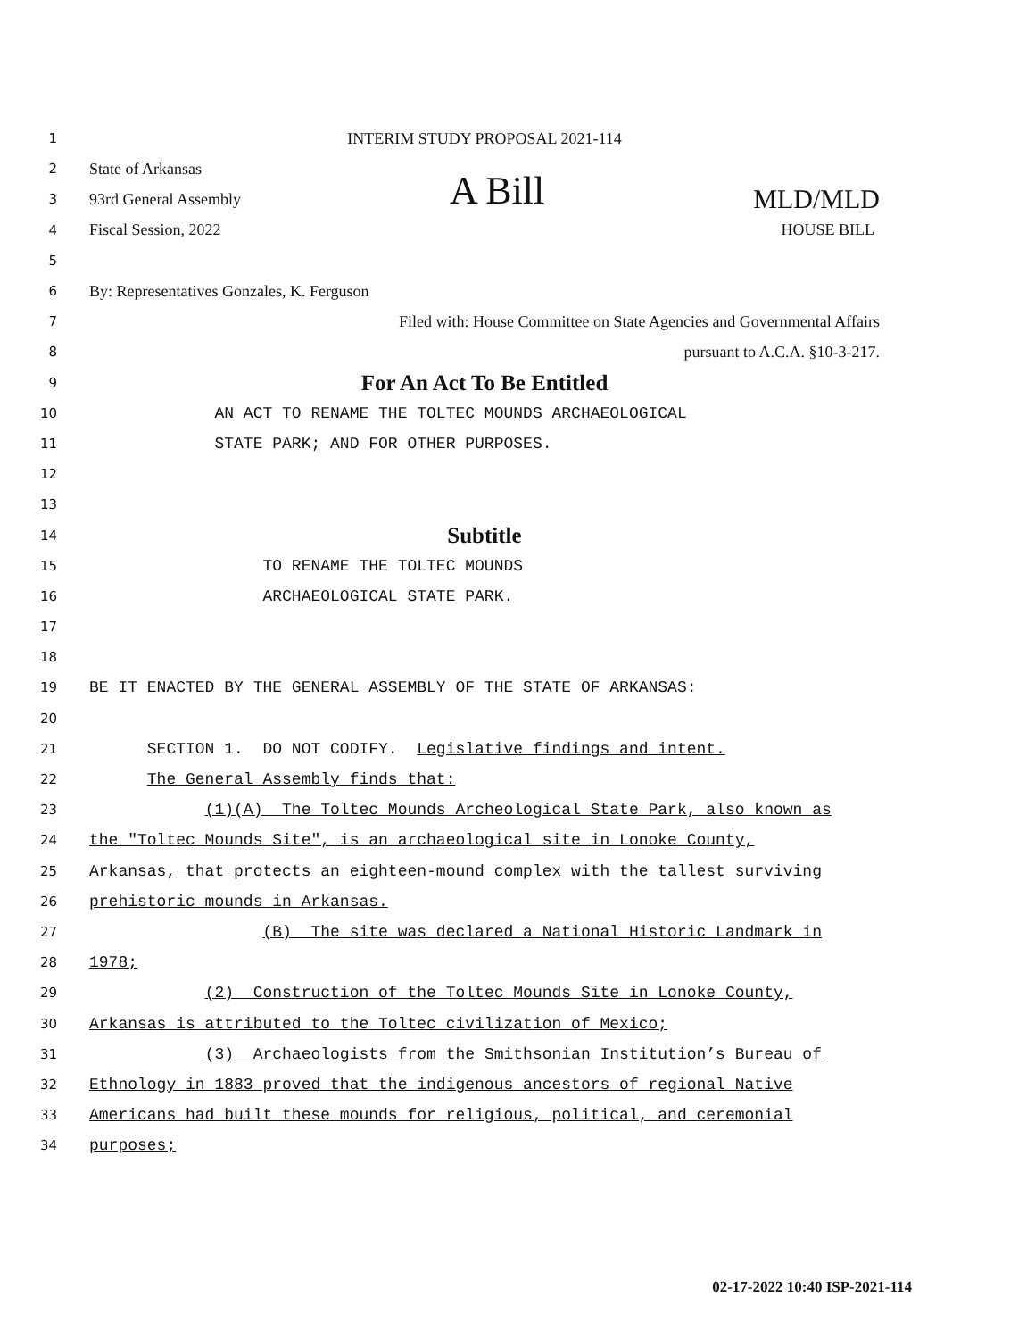1
INTERIM STUDY PROPOSAL 2021-114
2
State of Arkansas
3
93rd General Assembly A Bill MLD/MLD
4
Fiscal Session, 2022 HOUSE BILL
5
6
By: Representatives Gonzales, K. Ferguson
7
Filed with: House Committee on State Agencies and Governmental Affairs
8
pursuant to A.C.A. §10-3-217.
9
For An Act To Be Entitled
10
AN ACT TO RENAME THE TOLTEC MOUNDS ARCHAEOLOGICAL
11
STATE PARK; AND FOR OTHER PURPOSES.
12
13
14
Subtitle
15
TO RENAME THE TOLTEC MOUNDS
16
ARCHAEOLOGICAL STATE PARK.
17
18
19
BE IT ENACTED BY THE GENERAL ASSEMBLY OF THE STATE OF ARKANSAS:
20
21
SECTION 1. DO NOT CODIFY. Legislative findings and intent.
22
The General Assembly finds that:
23
(1)(A) The Toltec Mounds Archeological State Park, also known as
24
the "Toltec Mounds Site", is an archaeological site in Lonoke County,
25
Arkansas, that protects an eighteen-mound complex with the tallest surviving
26
prehistoric mounds in Arkansas.
27
(B) The site was declared a National Historic Landmark in
28
1978;
29
(2) Construction of the Toltec Mounds Site in Lonoke County,
30
Arkansas is attributed to the Toltec civilization of Mexico;
31
(3) Archaeologists from the Smithsonian Institution’s Bureau of
32
Ethnology in 1883 proved that the indigenous ancestors of regional Native
33
Americans had built these mounds for religious, political, and ceremonial
34
purposes;
02-17-2022 10:40 ISP-2021-114